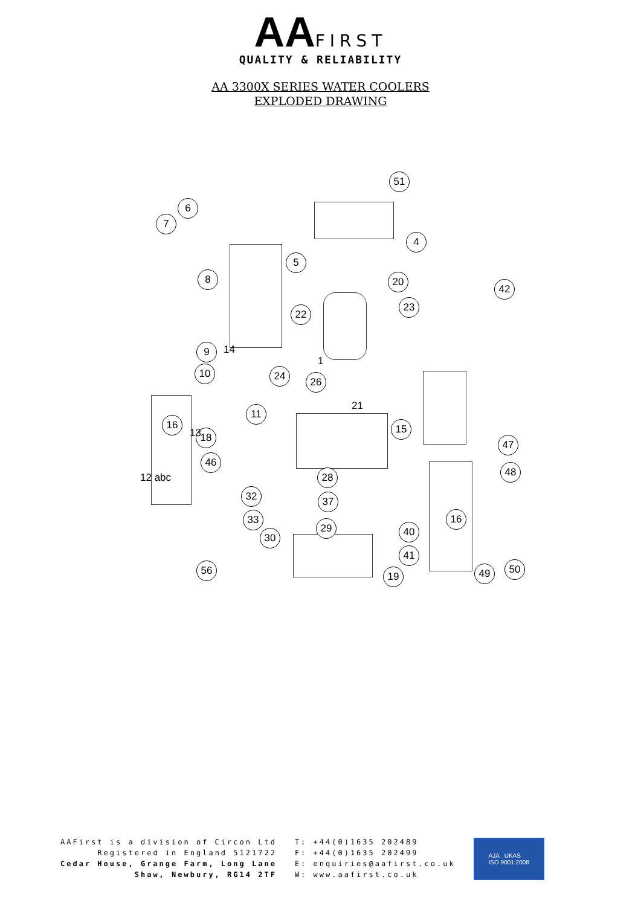AA FIRST
QUALITY & RELIABILITY
AA 3300X SERIES WATER COOLERS
EXPLODED DRAWING
51
6
7
4
5
8 20
42
22
23
9
10 24 26
11
16
18
15
47
46
48
28
32 37
16
33
29 40
30
41
56 19 49 50
14
1
21
13
12 abc
AAFirst is a division of Circon Ltd
Registered in England 5121722
Cedar House, Grange Farm, Long Lane
Shaw, Newbury, RG14 2TF
T: +44(0)1635 202489
F: +44(0)1635 202499
E: enquiries@aafirst.co.uk
W: www.aafirst.co.uk
AJA UKAS
ISO 9001:2008